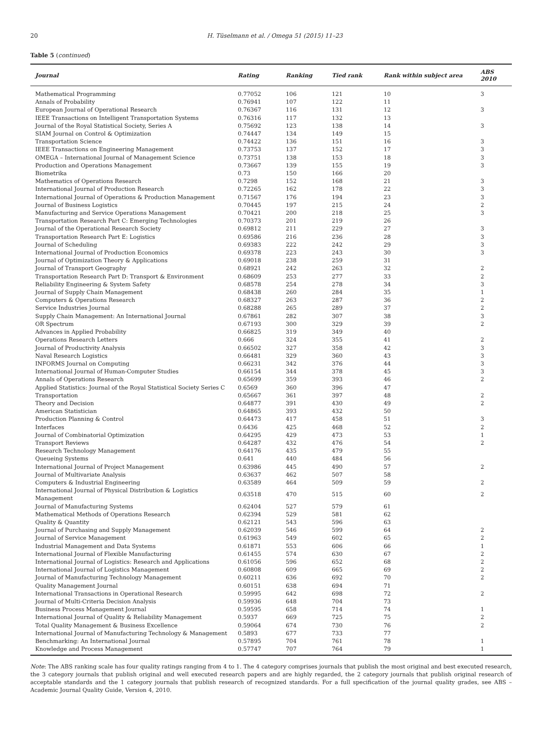20 H. Tüselmann et al. / Omega 51 (2015) 11–23
Table 5 (continued)
| Journal | Rating | Ranking | Tied rank | Rank within subject area | ABS 2010 |
| --- | --- | --- | --- | --- | --- |
| Mathematical Programming | 0.77052 | 106 | 121 | 10 | 3 |
| Annals of Probability | 0.76941 | 107 | 122 | 11 | |
| European Journal of Operational Research | 0.76367 | 116 | 131 | 12 | 3 |
| IEEE Transactions on Intelligent Transportation Systems | 0.76316 | 117 | 132 | 13 | |
| Journal of the Royal Statistical Society, Series A | 0.75692 | 123 | 138 | 14 | 3 |
| SIAM Journal on Control & Optimization | 0.74447 | 134 | 149 | 15 | |
| Transportation Science | 0.74422 | 136 | 151 | 16 | 3 |
| IEEE Transactions on Engineering Management | 0.73753 | 137 | 152 | 17 | 3 |
| OMEGA – International Journal of Management Science | 0.73751 | 138 | 153 | 18 | 3 |
| Production and Operations Management | 0.73667 | 139 | 155 | 19 | 3 |
| Biometrika | 0.73 | 150 | 166 | 20 | |
| Mathematics of Operations Research | 0.7298 | 152 | 168 | 21 | 3 |
| International Journal of Production Research | 0.72265 | 162 | 178 | 22 | 3 |
| International Journal of Operations & Production Management | 0.71567 | 176 | 194 | 23 | 3 |
| Journal of Business Logistics | 0.70445 | 197 | 215 | 24 | 2 |
| Manufacturing and Service Operations Management | 0.70421 | 200 | 218 | 25 | 3 |
| Transportation Research Part C: Emerging Technologies | 0.70373 | 201 | 219 | 26 | |
| Journal of the Operational Research Society | 0.69812 | 211 | 229 | 27 | 3 |
| Transportation Research Part E: Logistics | 0.69586 | 216 | 236 | 28 | 3 |
| Journal of Scheduling | 0.69383 | 222 | 242 | 29 | 3 |
| International Journal of Production Economics | 0.69378 | 223 | 243 | 30 | 3 |
| Journal of Optimization Theory & Applications | 0.69018 | 238 | 259 | 31 | |
| Journal of Transport Geography | 0.68921 | 242 | 263 | 32 | 2 |
| Transportation Research Part D: Transport & Environment | 0.68609 | 253 | 277 | 33 | 2 |
| Reliability Engineering & System Safety | 0.68578 | 254 | 278 | 34 | 3 |
| Journal of Supply Chain Management | 0.68438 | 260 | 284 | 35 | 1 |
| Computers & Operations Research | 0.68327 | 263 | 287 | 36 | 2 |
| Service Industries Journal | 0.68288 | 265 | 289 | 37 | 2 |
| Supply Chain Management: An International Journal | 0.67861 | 282 | 307 | 38 | 3 |
| OR Spectrum | 0.67193 | 300 | 329 | 39 | 2 |
| Advances in Applied Probability | 0.66825 | 319 | 349 | 40 | |
| Operations Research Letters | 0.666 | 324 | 355 | 41 | 2 |
| Journal of Productivity Analysis | 0.66502 | 327 | 358 | 42 | 3 |
| Naval Research Logistics | 0.66481 | 329 | 360 | 43 | 3 |
| INFORMS Journal on Computing | 0.66231 | 342 | 376 | 44 | 3 |
| International Journal of Human-Computer Studies | 0.66154 | 344 | 378 | 45 | 3 |
| Annals of Operations Research | 0.65699 | 359 | 393 | 46 | 2 |
| Applied Statistics: Journal of the Royal Statistical Society Series C | 0.6569 | 360 | 396 | 47 | |
| Transportation | 0.65667 | 361 | 397 | 48 | 2 |
| Theory and Decision | 0.64877 | 391 | 430 | 49 | 2 |
| American Statistician | 0.64865 | 393 | 432 | 50 | |
| Production Planning & Control | 0.64473 | 417 | 458 | 51 | 3 |
| Interfaces | 0.6436 | 425 | 468 | 52 | 2 |
| Journal of Combinatorial Optimization | 0.64295 | 429 | 473 | 53 | 1 |
| Transport Reviews | 0.64287 | 432 | 476 | 54 | 2 |
| Research Technology Management | 0.64176 | 435 | 479 | 55 | |
| Queueing Systems | 0.641 | 440 | 484 | 56 | |
| International Journal of Project Management | 0.63986 | 445 | 490 | 57 | 2 |
| Journal of Multivariate Analysis | 0.63637 | 462 | 507 | 58 | |
| Computers & Industrial Engineering | 0.63589 | 464 | 509 | 59 | 2 |
| International Journal of Physical Distribution & Logistics Management | 0.63518 | 470 | 515 | 60 | 2 |
| Journal of Manufacturing Systems | 0.62404 | 527 | 579 | 61 | |
| Mathematical Methods of Operations Research | 0.62394 | 529 | 581 | 62 | |
| Quality & Quantity | 0.62121 | 543 | 596 | 63 | |
| Journal of Purchasing and Supply Management | 0.62039 | 546 | 599 | 64 | 2 |
| Journal of Service Management | 0.61963 | 549 | 602 | 65 | 2 |
| Industrial Management and Data Systems | 0.61871 | 553 | 606 | 66 | 1 |
| International Journal of Flexible Manufacturing | 0.61455 | 574 | 630 | 67 | 2 |
| International Journal of Logistics: Research and Applications | 0.61056 | 596 | 652 | 68 | 2 |
| International Journal of Logistics Management | 0.60808 | 609 | 665 | 69 | 2 |
| Journal of Manufacturing Technology Management | 0.60211 | 636 | 692 | 70 | 2 |
| Quality Management Journal | 0.60151 | 638 | 694 | 71 | |
| International Transactions in Operational Research | 0.59995 | 642 | 698 | 72 | 2 |
| Journal of Multi-Criteria Decision Analysis | 0.59936 | 648 | 704 | 73 | |
| Business Process Management Journal | 0.59595 | 658 | 714 | 74 | 1 |
| International Journal of Quality & Reliability Management | 0.5937 | 669 | 725 | 75 | 2 |
| Total Quality Management & Business Excellence | 0.59064 | 674 | 730 | 76 | 2 |
| International Journal of Manufacturing Technology & Management | 0.5893 | 677 | 733 | 77 | |
| Benchmarking: An International Journal | 0.57895 | 704 | 761 | 78 | 1 |
| Knowledge and Process Management | 0.57747 | 707 | 764 | 79 | 1 |
Note: The ABS ranking scale has four quality ratings ranging from 4 to 1. The 4 category comprises journals that publish the most original and best executed research, the 3 category journals that publish original and well executed research papers and are highly regarded, the 2 category journals that publish original research of acceptable standards and the 1 category journals that publish research of recognized standards. For a full specification of the journal quality grades, see ABS – Academic Journal Quality Guide, Version 4, 2010.